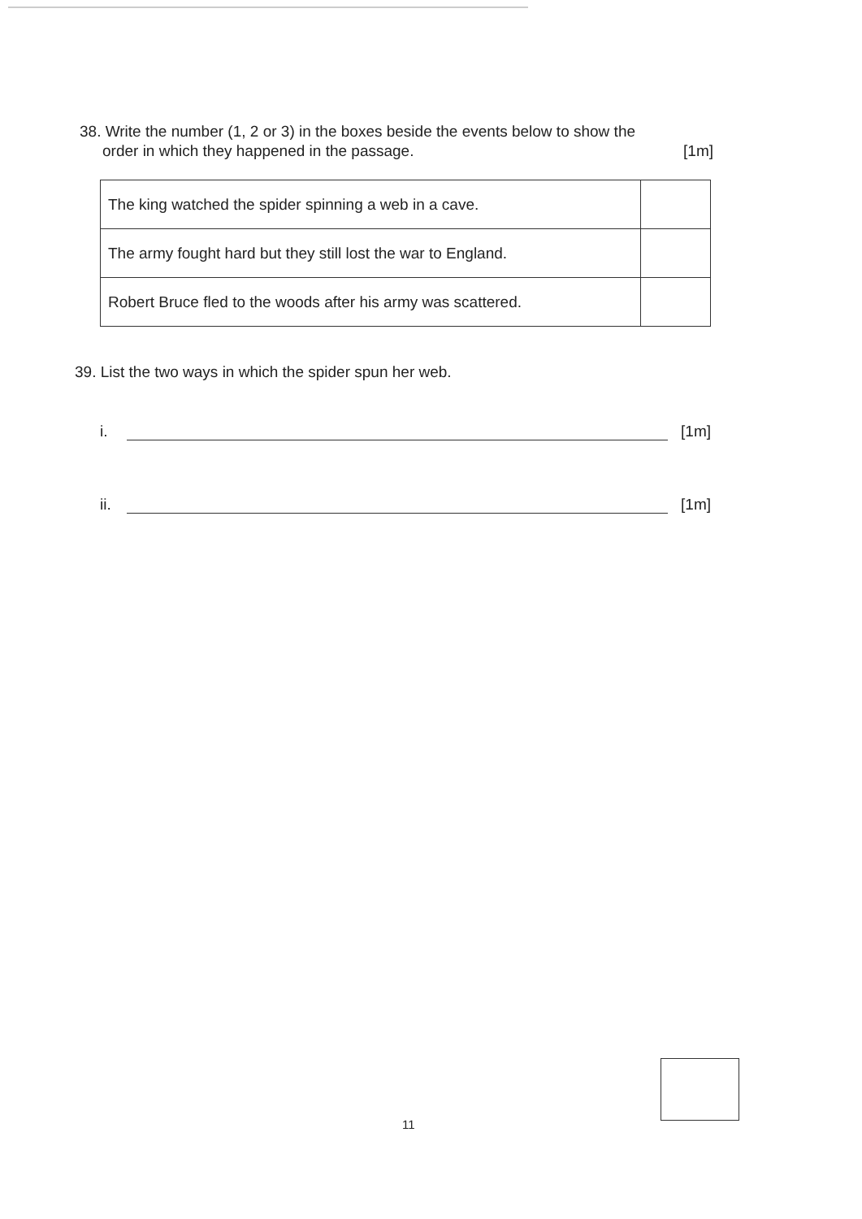38. Write the number (1, 2 or 3) in the boxes beside the events below to show the
order in which they happened in the passage. [1m]
| The king watched the spider spinning a web in a cave. | |
| The army fought hard but they still lost the war to England. | |
| Robert Bruce fled to the woods after his army was scattered. | |
39. List the two ways in which the spider spun her web.
i. [1m]
ii. [1m]
11